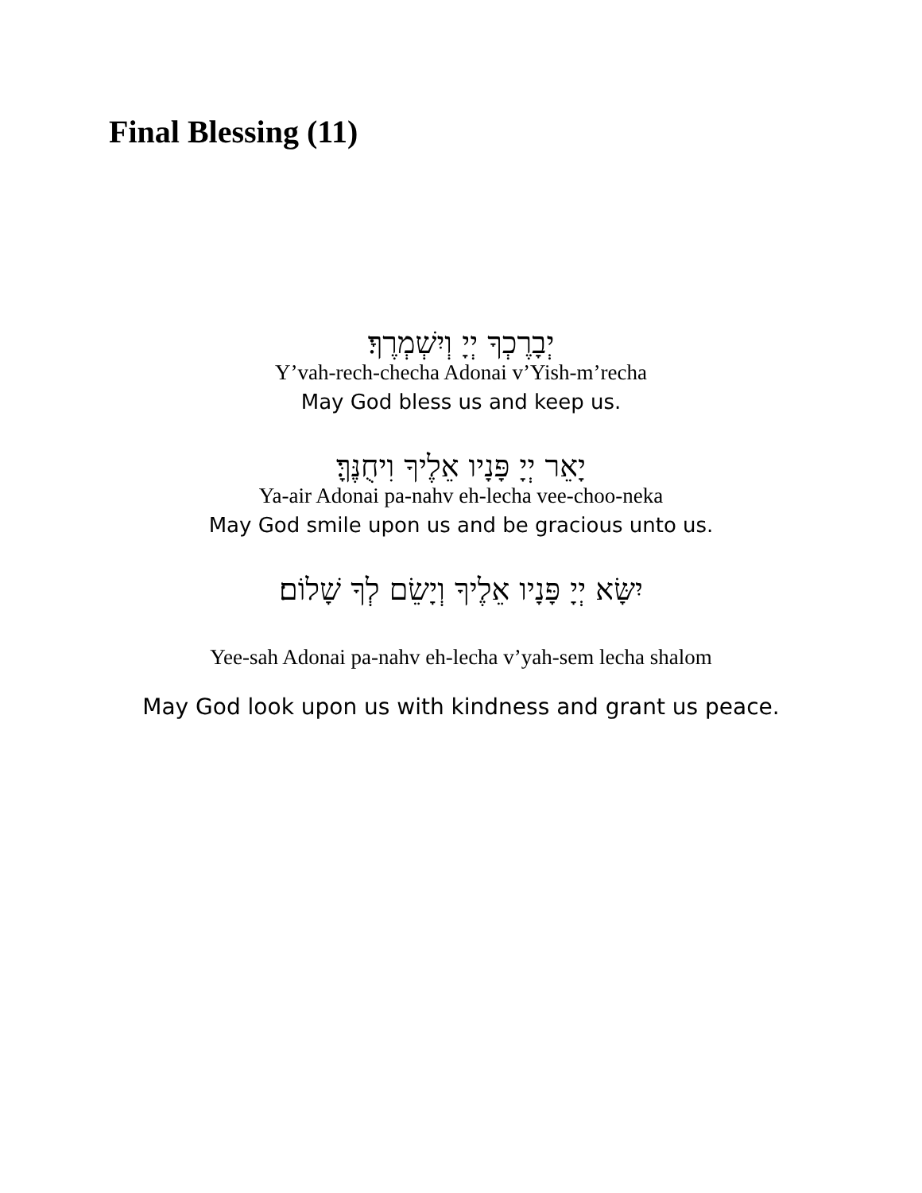Final Blessing (11)
יְבָרֶכְךָ יְיָ וְיִשְׁמְרֶךָ׃
Y’vah-rech-checha Adonai v’Yish-m’recha
May God bless us and keep us.
יָאֵר יְיָ פָּנָיו אֵלֶיךָ וִיחֻנֶּךָּ׃
Ya-air Adonai pa-nahv eh-lecha vee-choo-neka
May God smile upon us and be gracious unto us.
יִשָּׂא יְיָ פָּנָיו אֵלֶיךָ וְיָשֵׂם לְךָ שָׁלוֹם׃
Yee-sah Adonai pa-nahv eh-lecha v’yah-sem lecha shalom
May God look upon us with kindness and grant us peace.